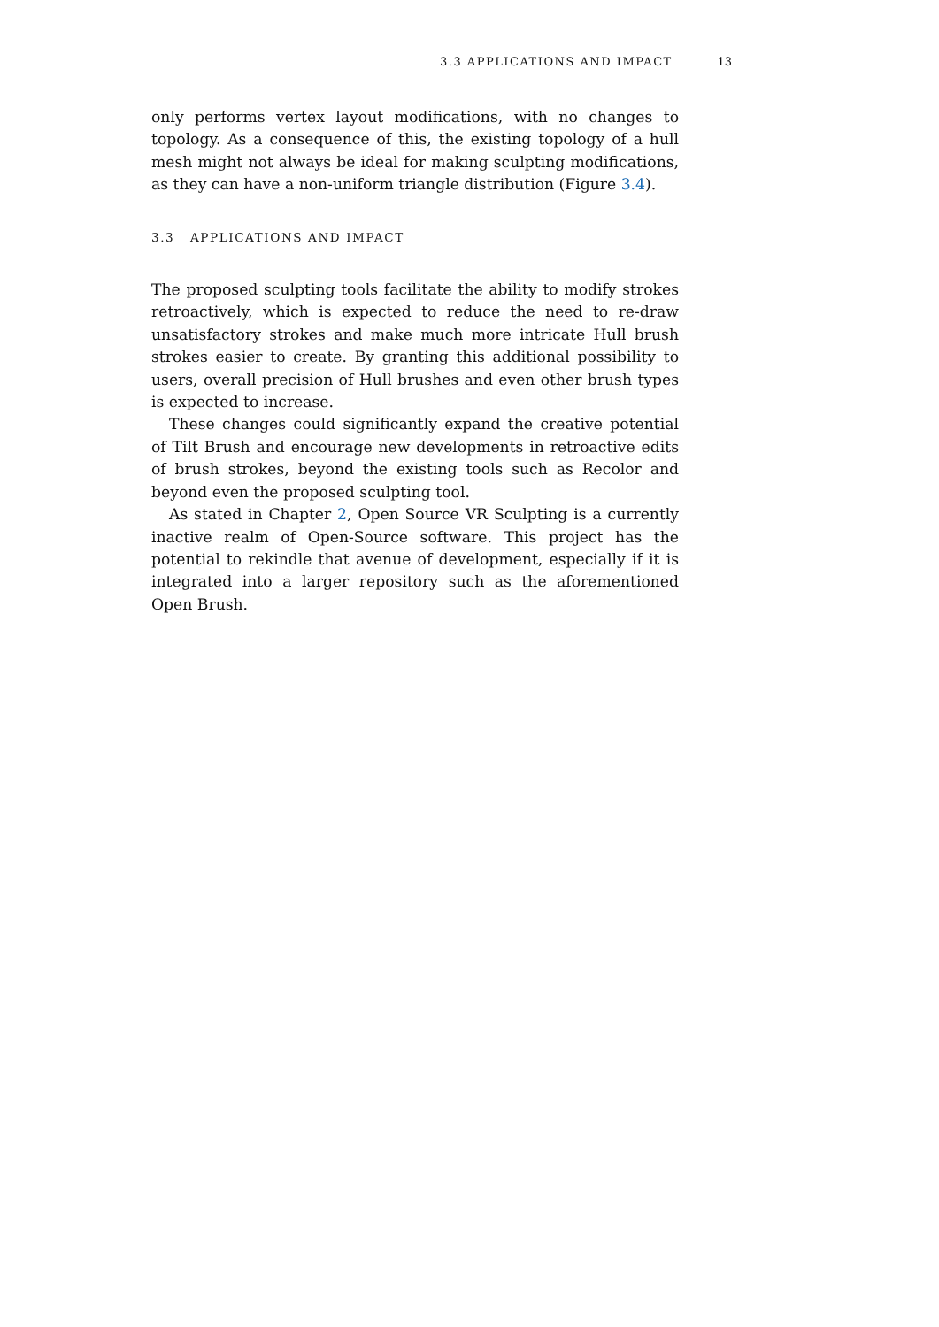3.3 APPLICATIONS AND IMPACT 13
only performs vertex layout modifications, with no changes to topology. As a consequence of this, the existing topology of a hull mesh might not always be ideal for making sculpting modifications, as they can have a non-uniform triangle distribution (Figure 3.4).
3.3 APPLICATIONS AND IMPACT
The proposed sculpting tools facilitate the ability to modify strokes retroactively, which is expected to reduce the need to re-draw unsatisfactory strokes and make much more intricate Hull brush strokes easier to create. By granting this additional possibility to users, overall precision of Hull brushes and even other brush types is expected to increase.
These changes could significantly expand the creative potential of Tilt Brush and encourage new developments in retroactive edits of brush strokes, beyond the existing tools such as Recolor and beyond even the proposed sculpting tool.
As stated in Chapter 2, Open Source VR Sculpting is a currently inactive realm of Open-Source software. This project has the potential to rekindle that avenue of development, especially if it is integrated into a larger repository such as the aforementioned Open Brush.